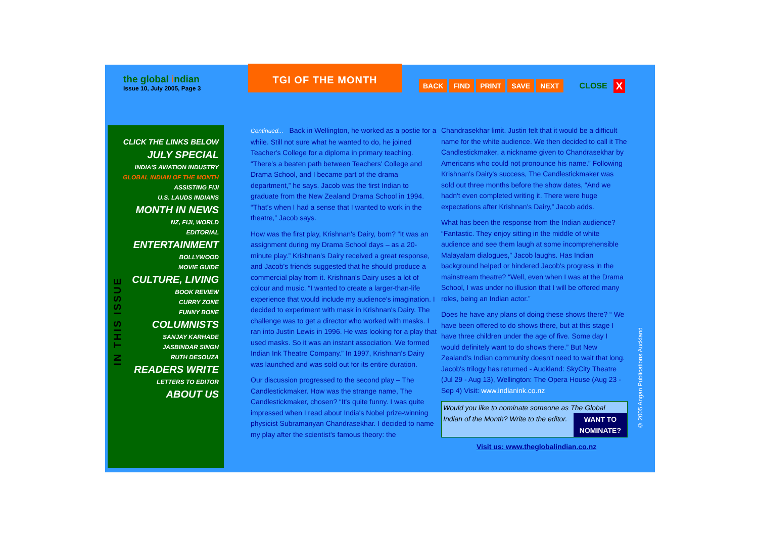the global indian
Issue 10, July 2005, Page 3
TGI OF THE MONTH
BACK FIND PRINT SAVE NEXT CLOSE X
CLICK THE LINKS BELOW
JULY SPECIAL
INDIA'S AVIATION INDUSTRY
GLOBAL INDIAN OF THE MONTH
ASSISTING FIJI
U.S. LAUDS INDIANS
MONTH IN NEWS
NZ, FIJI, WORLD
EDITORIAL
ENTERTAINMENT
BOLLYWOOD
MOVIE GUIDE
CULTURE, LIVING
BOOK REVIEW
CURRY ZONE
FUNNY BONE
COLUMNISTS
SANJAY KARHADE
JASBINDAR SINGH
RUTH DESOUZA
READERS WRITE
LETTERS TO EDITOR
ABOUT US
IN THIS ISSUE
Continued... Back in Wellington, he worked as a postie for a while. Still not sure what he wanted to do, he joined Teacher's College for a diploma in primary teaching. “There's a beaten path between Teachers' College and Drama School, and I became part of the drama department,” he says. Jacob was the first Indian to graduate from the New Zealand Drama School in 1994. “That's when I had a sense that I wanted to work in the theatre,” Jacob says.
How was the first play, Krishnan's Dairy, born? “It was an assignment during my Drama School days – as a 20-minute play.” Krishnan's Dairy received a great response, and Jacob's friends suggested that he should produce a commercial play from it. Krishnan's Dairy uses a lot of colour and music. “I wanted to create a larger-than-life experience that would include my audience's imagination. I decided to experiment with mask in Krishnan's Dairy. The challenge was to get a director who worked with masks. I ran into Justin Lewis in 1996. He was looking for a play that used masks. So it was an instant association. We formed Indian Ink Theatre Company.” In 1997, Krishnan's Dairy was launched and was sold out for its entire duration.
Our discussion progressed to the second play – The Candlestickmaker. How was the strange name, The Candlestickmaker, chosen? “It's quite funny. I was quite impressed when I read about India's Nobel prize-winning physicist Subramanyan Chandrasekhar. I decided to name my play after the scientist's famous theory: the
Chandrasekhar limit. Justin felt that it would be a difficult name for the white audience. We then decided to call it The Candlestickmaker, a nickname given to Chandrasekhar by Americans who could not pronounce his name.” Following Krishnan's Dairy's success, The Candlestickmaker was sold out three months before the show dates, “And we hadn't even completed writing it. There were huge expectations after Krishnan's Dairy,” Jacob adds.
What has been the response from the Indian audience? “Fantastic. They enjoy sitting in the middle of white audience and see them laugh at some incomprehensible Malayalam dialogues,” Jacob laughs. Has Indian background helped or hindered Jacob's progress in the mainstream theatre? “Well, even when I was at the Drama School, I was under no illusion that I will be offered many roles, being an Indian actor.”
Does he have any plans of doing these shows there? “ We have been offered to do shows there, but at this stage I have three children under the age of five. Some day I would definitely want to do shows there.” But New Zealand's Indian community doesn't need to wait that long. Jacob's trilogy has returned - Auckland: SkyCity Theatre (Jul 29 - Aug 13), Wellington: The Opera House (Aug 23 - Sep 4) Visit: www.indianink.co.nz
Would you like to nominate someone as The Global Indian of the Month? Write to the editor.
WANT TO
NOMINATE?
Visit us: www.theglobalindian.co.nz
© 2005 Angan Publications Auckland